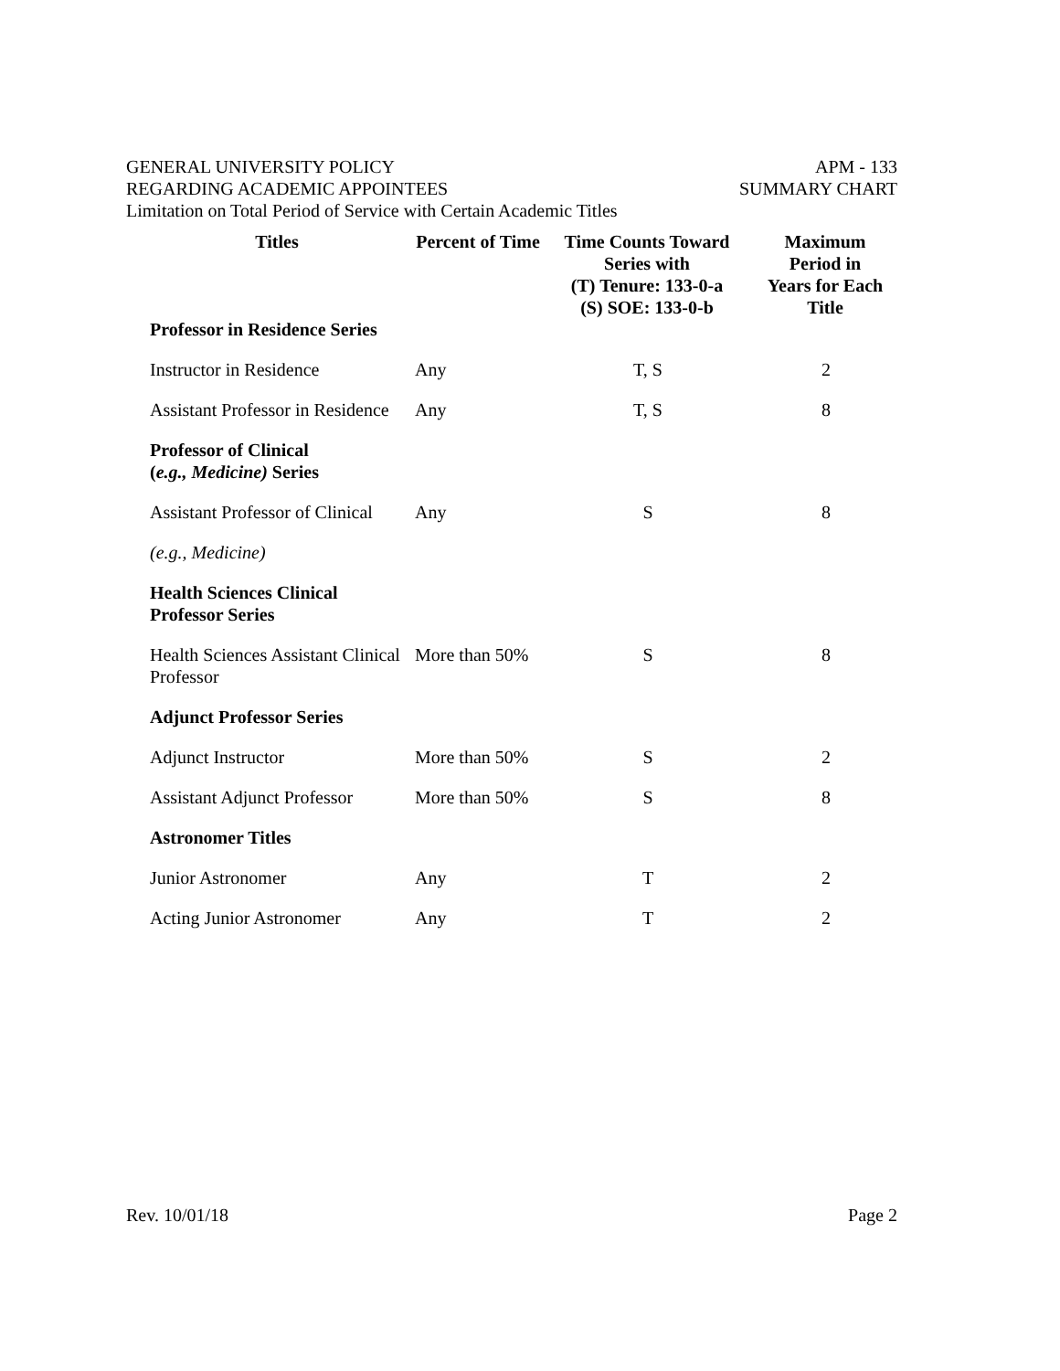GENERAL UNIVERSITY POLICY
REGARDING ACADEMIC APPOINTEES
Limitation on Total Period of Service with Certain Academic Titles
APM - 133
SUMMARY CHART
| Titles | Percent of Time | Time Counts Toward Series with (T) Tenure: 133-0-a (S) SOE: 133-0-b | Maximum Period in Years for Each Title |
| --- | --- | --- | --- |
| Professor in Residence Series | | | |
| Instructor in Residence | Any | T, S | 2 |
| Assistant Professor in Residence | Any | T, S | 8 |
| Professor of Clinical ( e.g., Medicine) Series | | | |
| Assistant Professor of Clinical | Any | S | 8 |
| (e.g., Medicine) | | | |
| Health Sciences Clinical Professor Series | | | |
| Health Sciences Assistant Clinical Professor | More than 50% | S | 8 |
| Adjunct Professor Series | | | |
| Adjunct Instructor | More than 50% | S | 2 |
| Assistant Adjunct Professor | More than 50% | S | 8 |
| Astronomer Titles | | | |
| Junior Astronomer | Any | T | 2 |
| Acting Junior Astronomer | Any | T | 2 |
Rev. 10/01/18 Page 2